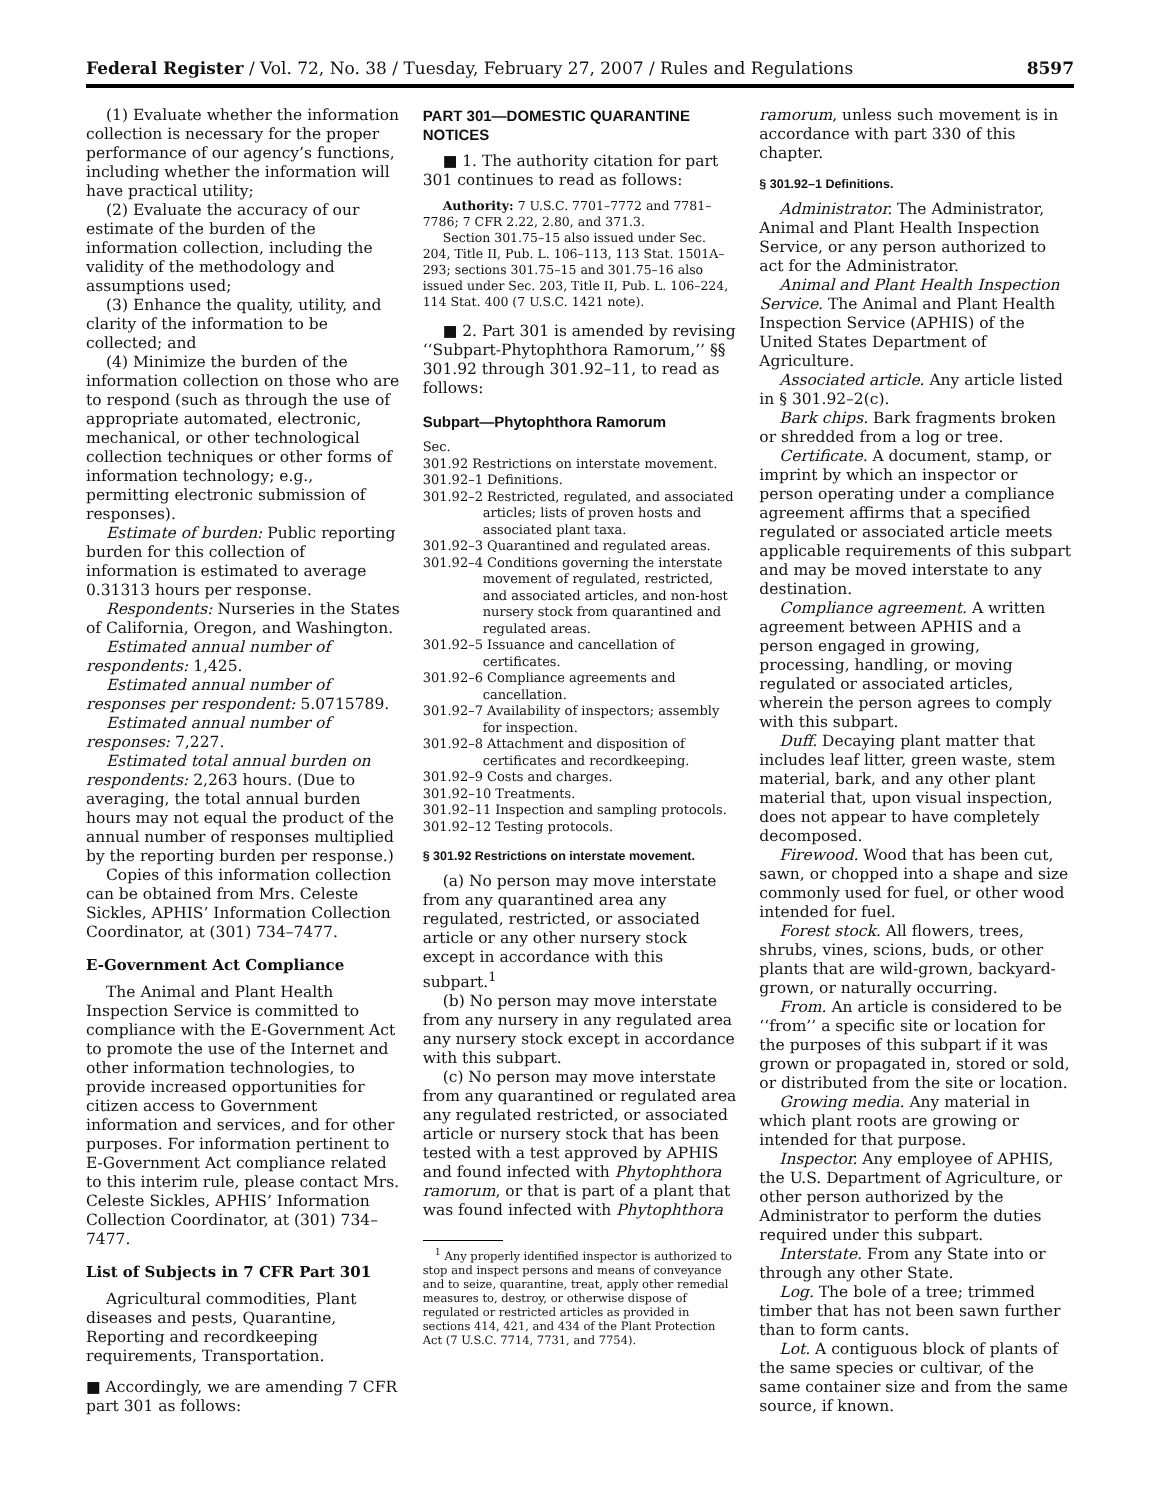Federal Register / Vol. 72, No. 38 / Tuesday, February 27, 2007 / Rules and Regulations 8597
(1) Evaluate whether the information collection is necessary for the proper performance of our agency’s functions, including whether the information will have practical utility;
(2) Evaluate the accuracy of our estimate of the burden of the information collection, including the validity of the methodology and assumptions used;
(3) Enhance the quality, utility, and clarity of the information to be collected; and
(4) Minimize the burden of the information collection on those who are to respond (such as through the use of appropriate automated, electronic, mechanical, or other technological collection techniques or other forms of information technology; e.g., permitting electronic submission of responses).
Estimate of burden: Public reporting burden for this collection of information is estimated to average 0.31313 hours per response.
Respondents: Nurseries in the States of California, Oregon, and Washington.
Estimated annual number of respondents: 1,425.
Estimated annual number of responses per respondent: 5.0715789.
Estimated annual number of responses: 7,227.
Estimated total annual burden on respondents: 2,263 hours. (Due to averaging, the total annual burden hours may not equal the product of the annual number of responses multiplied by the reporting burden per response.)
Copies of this information collection can be obtained from Mrs. Celeste Sickles, APHIS’ Information Collection Coordinator, at (301) 734–7477.
E-Government Act Compliance
The Animal and Plant Health Inspection Service is committed to compliance with the E-Government Act to promote the use of the Internet and other information technologies, to provide increased opportunities for citizen access to Government information and services, and for other purposes. For information pertinent to E-Government Act compliance related to this interim rule, please contact Mrs. Celeste Sickles, APHIS’ Information Collection Coordinator, at (301) 734–7477.
List of Subjects in 7 CFR Part 301
Agricultural commodities, Plant diseases and pests, Quarantine, Reporting and recordkeeping requirements, Transportation.
■ Accordingly, we are amending 7 CFR part 301 as follows:
PART 301—DOMESTIC QUARANTINE NOTICES
■ 1. The authority citation for part 301 continues to read as follows:
Authority: 7 U.S.C. 7701–7772 and 7781–7786; 7 CFR 2.22, 2.80, and 371.3.
Section 301.75–15 also issued under Sec. 204, Title II, Pub. L. 106–113, 113 Stat. 1501A–293; sections 301.75–15 and 301.75–16 also issued under Sec. 203, Title II, Pub. L. 106–224, 114 Stat. 400 (7 U.S.C. 1421 note).
■ 2. Part 301 is amended by revising ‘‘Subpart-Phytophthora Ramorum,’’ §§ 301.92 through 301.92–11, to read as follows:
Subpart—Phytophthora Ramorum
Sec.
301.92 Restrictions on interstate movement.
301.92–1 Definitions.
301.92–2 Restricted, regulated, and associated articles; lists of proven hosts and associated plant taxa.
301.92–3 Quarantined and regulated areas.
301.92–4 Conditions governing the interstate movement of regulated, restricted, and associated articles, and non-host nursery stock from quarantined and regulated areas.
301.92–5 Issuance and cancellation of certificates.
301.92–6 Compliance agreements and cancellation.
301.92–7 Availability of inspectors; assembly for inspection.
301.92–8 Attachment and disposition of certificates and recordkeeping.
301.92–9 Costs and charges.
301.92–10 Treatments.
301.92–11 Inspection and sampling protocols.
301.92–12 Testing protocols.
§ 301.92 Restrictions on interstate movement.
(a) No person may move interstate from any quarantined area any regulated, restricted, or associated article or any other nursery stock except in accordance with this subpart.<sup>1</sup>
(b) No person may move interstate from any nursery in any regulated area any nursery stock except in accordance with this subpart.
(c) No person may move interstate from any quarantined or regulated area any regulated restricted, or associated article or nursery stock that has been tested with a test approved by APHIS and found infected with Phytophthora ramorum, or that is part of a plant that was found infected with Phytophthora
<sup>1</sup> Any properly identified inspector is authorized to stop and inspect persons and means of conveyance and to seize, quarantine, treat, apply other remedial measures to, destroy, or otherwise dispose of regulated or restricted articles as provided in sections 414, 421, and 434 of the Plant Protection Act (7 U.S.C. 7714, 7731, and 7754).
ramorum, unless such movement is in accordance with part 330 of this chapter.
§ 301.92–1 Definitions.
Administrator. The Administrator, Animal and Plant Health Inspection Service, or any person authorized to act for the Administrator.
Animal and Plant Health Inspection Service. The Animal and Plant Health Inspection Service (APHIS) of the United States Department of Agriculture.
Associated article. Any article listed in § 301.92–2(c).
Bark chips. Bark fragments broken or shredded from a log or tree.
Certificate. A document, stamp, or imprint by which an inspector or person operating under a compliance agreement affirms that a specified regulated or associated article meets applicable requirements of this subpart and may be moved interstate to any destination.
Compliance agreement. A written agreement between APHIS and a person engaged in growing, processing, handling, or moving regulated or associated articles, wherein the person agrees to comply with this subpart.
Duff. Decaying plant matter that includes leaf litter, green waste, stem material, bark, and any other plant material that, upon visual inspection, does not appear to have completely decomposed.
Firewood. Wood that has been cut, sawn, or chopped into a shape and size commonly used for fuel, or other wood intended for fuel.
Forest stock. All flowers, trees, shrubs, vines, scions, buds, or other plants that are wild-grown, backyard-grown, or naturally occurring.
From. An article is considered to be ‘‘from’’ a specific site or location for the purposes of this subpart if it was grown or propagated in, stored or sold, or distributed from the site or location.
Growing media. Any material in which plant roots are growing or intended for that purpose.
Inspector. Any employee of APHIS, the U.S. Department of Agriculture, or other person authorized by the Administrator to perform the duties required under this subpart.
Interstate. From any State into or through any other State.
Log. The bole of a tree; trimmed timber that has not been sawn further than to form cants.
Lot. A contiguous block of plants of the same species or cultivar, of the same container size and from the same source, if known.